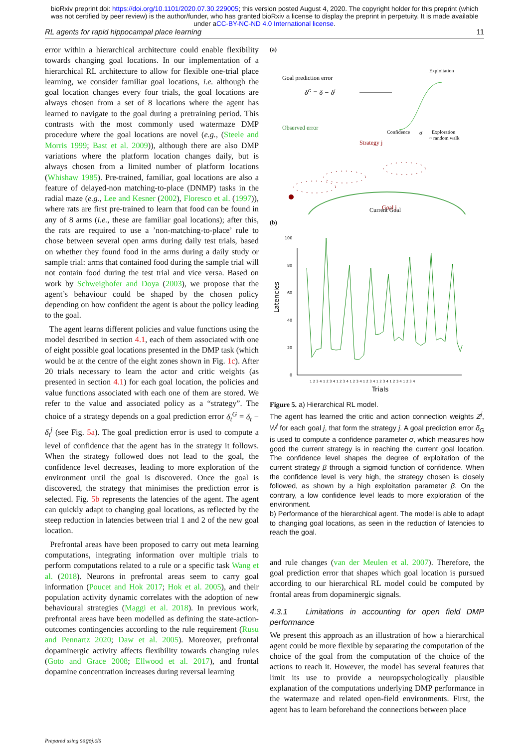bioRxiv preprint doi: https://doi.org/10.1101/2020.07.30.229005; this version posted August 4, 2020. The copyright holder for this preprint (which was not certified by peer review) is the author/funder, who has granted bioRxiv a license to display the preprint in perpetuity. It is made available under aCC-BY-NC-ND 4.0 International license.
RL agents for rapid hippocampal place learning 11
error within a hierarchical architecture could enable flexibility towards changing goal locations. In our implementation of a hierarchical RL architecture to allow for flexible one-trial place learning, we consider familiar goal locations, i.e. although the goal location changes every four trials, the goal locations are always chosen from a set of 8 locations where the agent has learned to navigate to the goal during a pretraining period. This contrasts with the most commonly used watermaze DMP procedure where the goal locations are novel (e.g., (Steele and Morris 1999; Bast et al. 2009)), although there are also DMP variations where the platform location changes daily, but is always chosen from a limited number of platform locations (Whishaw 1985). Pre-trained, familiar, goal locations are also a feature of delayed-non matching-to-place (DNMP) tasks in the radial maze (e.g., Lee and Kesner (2002), Floresco et al. (1997)), where rats are first pre-trained to learn that food can be found in any of 8 arms (i.e., these are familiar goal locations); after this, the rats are required to use a ’non-matching-to-place’ rule to chose between several open arms during daily test trials, based on whether they found food in the arms during a daily study or sample trial: arms that contained food during the sample trial will not contain food during the test trial and vice versa. Based on work by Schweighofer and Doya (2003), we propose that the agent’s behaviour could be shaped by the chosen policy depending on how confident the agent is about the policy leading to the goal.
The agent learns different policies and value functions using the model described in section 4.1, each of them associated with one of eight possible goal locations presented in the DMP task (which would be at the centre of the eight zones shown in Fig. 1c). After 20 trials necessary to learn the actor and critic weights (as presented in section 4.1) for each goal location, the policies and value functions associated with each one of them are stored. We refer to the value and associated policy as a “strategy”. The choice of a strategy depends on a goal prediction error δ<sub>t</sub><sup>G</sup> = δ<sub>t</sub> − δ<sub>t</sub><sup>j</sup> (see Fig. 5a). The goal prediction error is used to compute a level of confidence that the agent has in the strategy it follows. When the strategy followed does not lead to the goal, the confidence level decreases, leading to more exploration of the environment until the goal is discovered. Once the goal is discovered, the strategy that minimises the prediction error is selected. Fig. 5b represents the latencies of the agent. The agent can quickly adapt to changing goal locations, as reflected by the steep reduction in latencies between trial 1 and 2 of the new goal location.
Prefrontal areas have been proposed to carry out meta learning computations, integrating information over multiple trials to perform computations related to a rule or a specific task Wang et al. (2018). Neurons in prefrontal areas seem to carry goal information (Poucet and Hok 2017; Hok et al. 2005), and their population activity dynamic correlates with the adoption of new behavioural strategies (Maggi et al. 2018). In previous work, prefrontal areas have been modelled as defining the state-action-outcomes contingencies according to the rule requirement (Rusu and Pennartz 2020; Daw et al. 2005). Moreover, prefrontal dopaminergic activity affects flexibility towards changing rules (Goto and Grace 2008; Ellwood et al. 2017), and frontal dopamine concentration increases during reversal learning
(a)
Goal prediction error
δG = δ − δj
Exploitation
Confidence
σ
Exploration
~ random walk
Observed error
Strategy j
Goal j
Current Goal
(b)
0
20
40
60
80
100
Latencies
1 2 3 4 1 2 3 4 1 2 3 4 1 2 3 4 1 2 3 4 1 2 3 4 1 2 3 4 1 2 3 4
Trials
Figure 5. a) Hierarchical RL model.
The agent has learned the critic and action connection weights Z<sup>j</sup>, W<sup>j</sup> for each goal j, that form the strategy j. A goal prediction error δ<sub>G</sub> is used to compute a confidence parameter σ, which measures how good the current strategy is in reaching the current goal location. The confidence level shapes the degree of exploitation of the current strategy β through a sigmoid function of confidence. When the confidence level is very high, the strategy chosen is closely followed, as shown by a high exploitation parameter β. On the contrary, a low confidence level leads to more exploration of the environment.
b) Performance of the hierarchical agent. The model is able to adapt to changing goal locations, as seen in the reduction of latencies to reach the goal.
and rule changes (van der Meulen et al. 2007). Therefore, the goal prediction error that shapes which goal location is pursued according to our hierarchical RL model could be computed by frontal areas from dopaminergic signals.
4.3.1 Limitations in accounting for open field DMP performance
We present this approach as an illustration of how a hierarchical agent could be more flexible by separating the computation of the choice of the goal from the computation of the choice of the actions to reach it. However, the model has several features that limit its use to provide a neuropsychologically plausible explanation of the computations underlying DMP performance in the watermaze and related open-field environments. First, the agent has to learn beforehand the connections between place
Prepared using sagej.cls